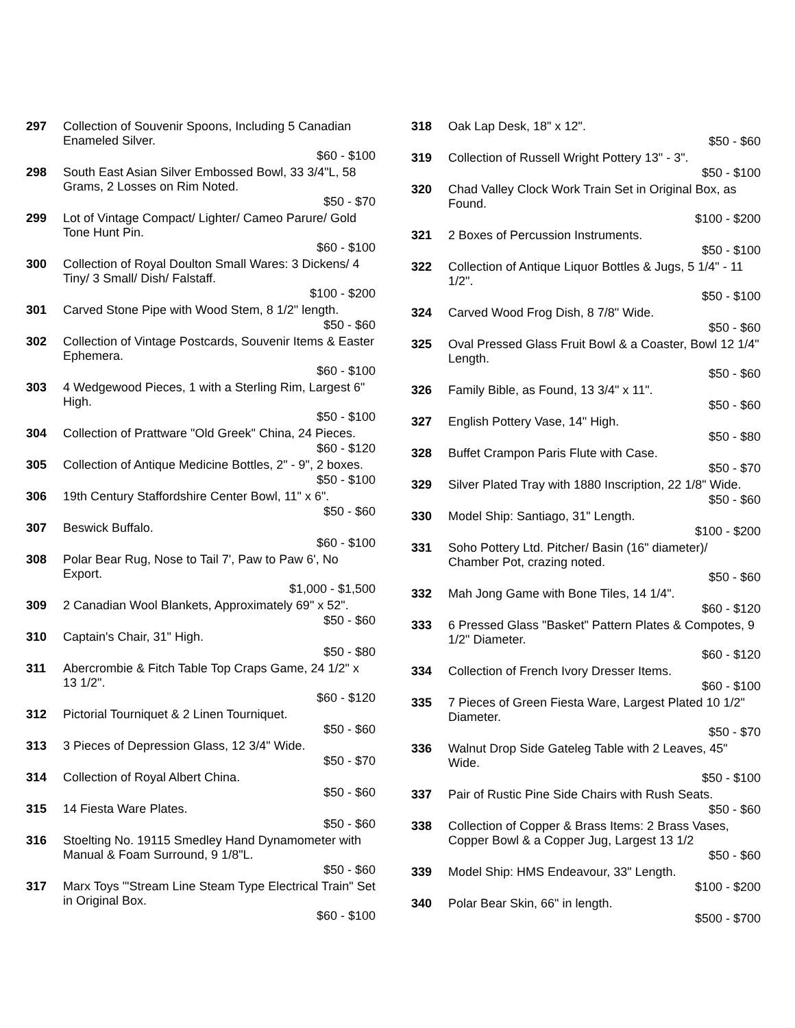297 Collection of Souvenir Spoons, Including 5 Canadian Enameled Silver.
$60 - $100
298 South East Asian Silver Embossed Bowl, 33 3/4"L, 58 Grams, 2 Losses on Rim Noted.
$50 - $70
299 Lot of Vintage Compact/ Lighter/ Cameo Parure/ Gold Tone Hunt Pin.
$60 - $100
300 Collection of Royal Doulton Small Wares: 3 Dickens/ 4 Tiny/ 3 Small/ Dish/ Falstaff.
$100 - $200
301 Carved Stone Pipe with Wood Stem, 8 1/2" length.
$50 - $60
302 Collection of Vintage Postcards, Souvenir Items & Easter Ephemera.
$60 - $100
303 4 Wedgewood Pieces, 1 with a Sterling Rim, Largest 6" High.
$50 - $100
304 Collection of Prattware "Old Greek" China, 24 Pieces.
$60 - $120
305 Collection of Antique Medicine Bottles, 2" - 9", 2 boxes.
$50 - $100
306 19th Century Staffordshire Center Bowl, 11" x 6".
$50 - $60
307 Beswick Buffalo.
$60 - $100
308 Polar Bear Rug, Nose to Tail 7', Paw to Paw 6', No Export.
$1,000 - $1,500
309 2 Canadian Wool Blankets, Approximately 69" x 52".
$50 - $60
310 Captain's Chair, 31" High.
$50 - $80
311 Abercrombie & Fitch Table Top Craps Game, 24 1/2" x 13 1/2".
$60 - $120
312 Pictorial Tourniquet & 2 Linen Tourniquet.
$50 - $60
313 3 Pieces of Depression Glass, 12 3/4" Wide.
$50 - $70
314 Collection of Royal Albert China.
$50 - $60
315 14 Fiesta Ware Plates.
$50 - $60
316 Stoelting No. 19115 Smedley Hand Dynamometer with Manual & Foam Surround, 9 1/8"L.
$50 - $60
317 Marx Toys "'Stream Line Steam Type Electrical Train" Set in Original Box.
$60 - $100
318 Oak Lap Desk, 18" x 12".
$50 - $60
319 Collection of Russell Wright Pottery 13" - 3".
$50 - $100
320 Chad Valley Clock Work Train Set in Original Box, as Found.
$100 - $200
321 2 Boxes of Percussion Instruments.
$50 - $100
322 Collection of Antique Liquor Bottles & Jugs, 5 1/4" - 11 1/2".
$50 - $100
324 Carved Wood Frog Dish, 8 7/8" Wide.
$50 - $60
325 Oval Pressed Glass Fruit Bowl & a Coaster, Bowl 12 1/4" Length.
$50 - $60
326 Family Bible, as Found, 13 3/4" x 11".
$50 - $60
327 English Pottery Vase, 14" High.
$50 - $80
328 Buffet Crampon Paris Flute with Case.
$50 - $70
329 Silver Plated Tray with 1880 Inscription, 22 1/8" Wide.
$50 - $60
330 Model Ship: Santiago, 31" Length.
$100 - $200
331 Soho Pottery Ltd. Pitcher/ Basin (16" diameter)/ Chamber Pot, crazing noted.
$50 - $60
332 Mah Jong Game with Bone Tiles, 14 1/4".
$60 - $120
333 6 Pressed Glass "Basket" Pattern Plates & Compotes, 9 1/2" Diameter.
$60 - $120
334 Collection of French Ivory Dresser Items.
$60 - $100
335 7 Pieces of Green Fiesta Ware, Largest Plated 10 1/2" Diameter.
$50 - $70
336 Walnut Drop Side Gateleg Table with 2 Leaves, 45" Wide.
$50 - $100
337 Pair of Rustic Pine Side Chairs with Rush Seats.
$50 - $60
338 Collection of Copper & Brass Items: 2 Brass Vases, Copper Bowl & a Copper Jug, Largest 13 1/2
$50 - $60
339 Model Ship: HMS Endeavour, 33" Length.
$100 - $200
340 Polar Bear Skin, 66" in length.
$500 - $700